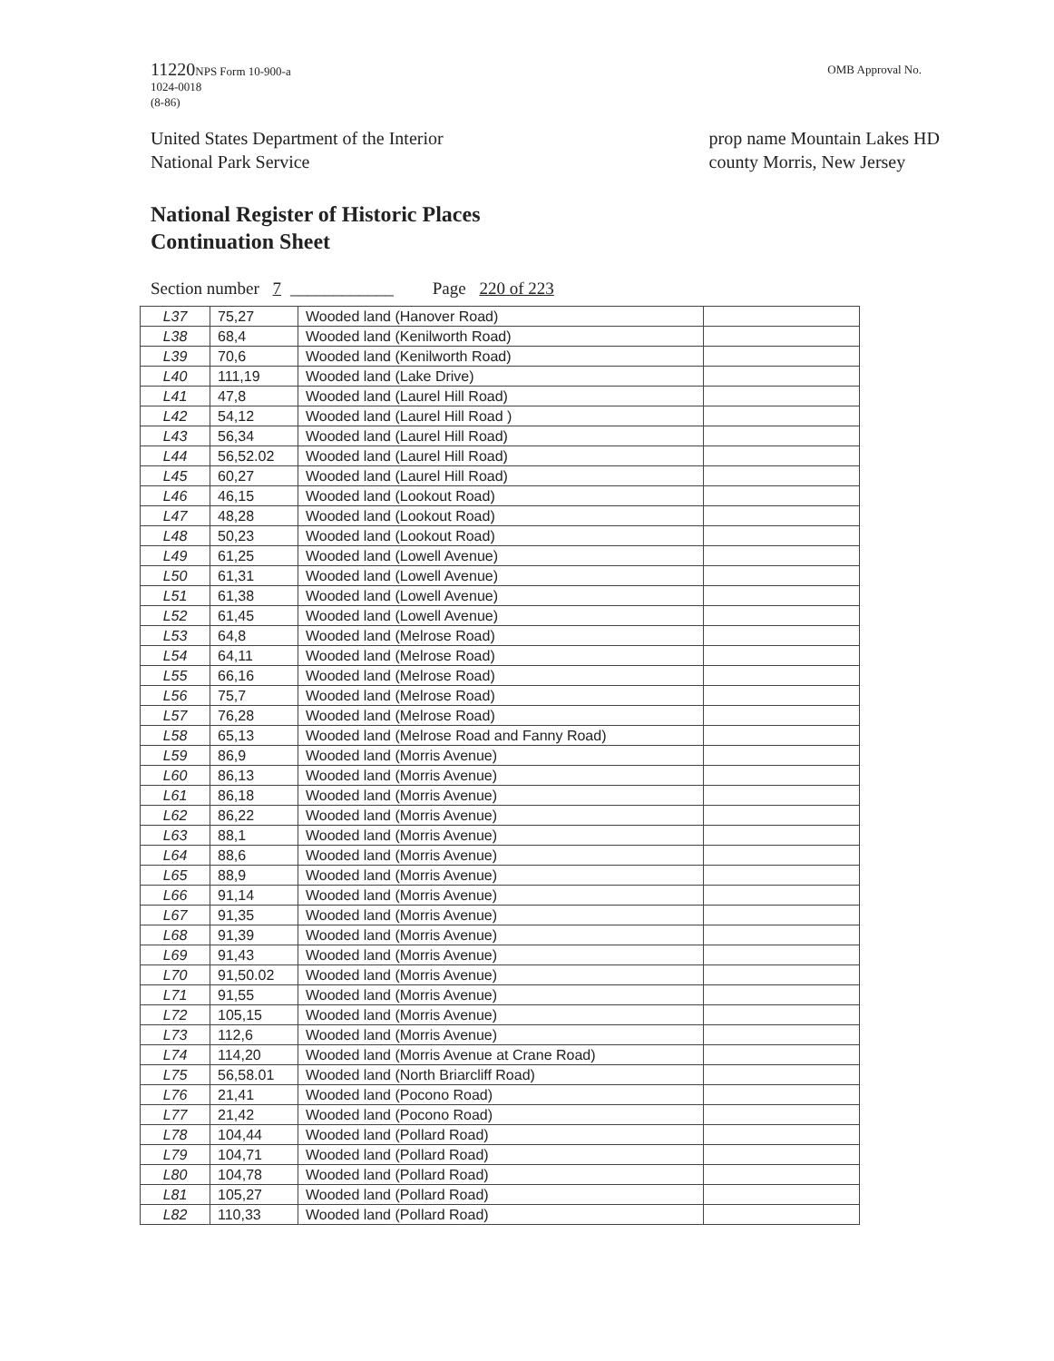11220 NPS Form 10-900-a
1024-0018
(8-86)
OMB Approval No.
United States Department of the Interior
National Park Service
prop name Mountain Lakes HD
county Morris, New Jersey
National Register of Historic Places
Continuation Sheet
Section number 7 ____________ Page 220 of 223
| L37 | 75,27 | Wooded land (Hanover Road) | |
| L38 | 68,4 | Wooded land (Kenilworth Road) | |
| L39 | 70,6 | Wooded land (Kenilworth Road) | |
| L40 | 111,19 | Wooded land (Lake Drive) | |
| L41 | 47,8 | Wooded land (Laurel Hill Road) | |
| L42 | 54,12 | Wooded land (Laurel Hill Road ) | |
| L43 | 56,34 | Wooded land (Laurel Hill Road) | |
| L44 | 56,52.02 | Wooded land (Laurel Hill Road) | |
| L45 | 60,27 | Wooded land (Laurel Hill Road) | |
| L46 | 46,15 | Wooded land (Lookout Road) | |
| L47 | 48,28 | Wooded land (Lookout Road) | |
| L48 | 50,23 | Wooded land (Lookout Road) | |
| L49 | 61,25 | Wooded land (Lowell Avenue) | |
| L50 | 61,31 | Wooded land (Lowell Avenue) | |
| L51 | 61,38 | Wooded land (Lowell Avenue) | |
| L52 | 61,45 | Wooded land (Lowell Avenue) | |
| L53 | 64,8 | Wooded land (Melrose Road) | |
| L54 | 64,11 | Wooded land (Melrose Road) | |
| L55 | 66,16 | Wooded land (Melrose Road) | |
| L56 | 75,7 | Wooded land (Melrose Road) | |
| L57 | 76,28 | Wooded land (Melrose Road) | |
| L58 | 65,13 | Wooded land (Melrose Road and Fanny Road) | |
| L59 | 86,9 | Wooded land (Morris Avenue) | |
| L60 | 86,13 | Wooded land (Morris Avenue) | |
| L61 | 86,18 | Wooded land (Morris Avenue) | |
| L62 | 86,22 | Wooded land (Morris Avenue) | |
| L63 | 88,1 | Wooded land (Morris Avenue) | |
| L64 | 88,6 | Wooded land (Morris Avenue) | |
| L65 | 88,9 | Wooded land (Morris Avenue) | |
| L66 | 91,14 | Wooded land (Morris Avenue) | |
| L67 | 91,35 | Wooded land (Morris Avenue) | |
| L68 | 91,39 | Wooded land (Morris Avenue) | |
| L69 | 91,43 | Wooded land (Morris Avenue) | |
| L70 | 91,50.02 | Wooded land (Morris Avenue) | |
| L71 | 91,55 | Wooded land (Morris Avenue) | |
| L72 | 105,15 | Wooded land (Morris Avenue) | |
| L73 | 112,6 | Wooded land (Morris Avenue) | |
| L74 | 114,20 | Wooded land (Morris Avenue at Crane Road) | |
| L75 | 56,58.01 | Wooded land (North Briarcliff Road) | |
| L76 | 21,41 | Wooded land (Pocono Road) | |
| L77 | 21,42 | Wooded land (Pocono Road) | |
| L78 | 104,44 | Wooded land (Pollard Road) | |
| L79 | 104,71 | Wooded land (Pollard Road) | |
| L80 | 104,78 | Wooded land (Pollard Road) | |
| L81 | 105,27 | Wooded land (Pollard Road) | |
| L82 | 110,33 | Wooded land (Pollard Road) | |